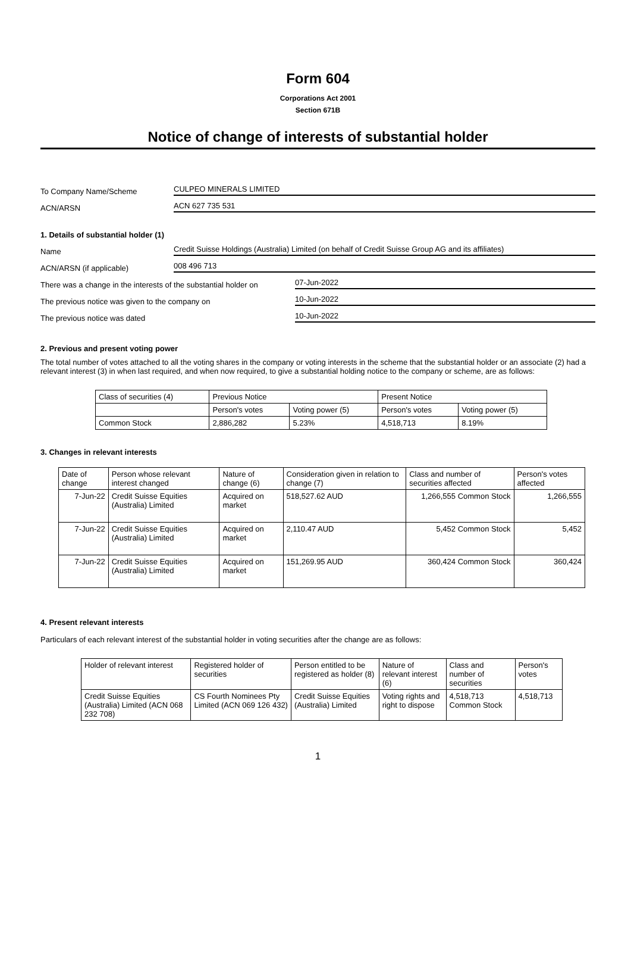Form 604
Corporations Act 2001
Section 671B
Notice of change of interests of substantial holder
To Company Name/Scheme CULPEO MINERALS LIMITED
ACN/ARSN ACN 627 735 531
1. Details of substantial holder (1)
Name Credit Suisse Holdings (Australia) Limited (on behalf of Credit Suisse Group AG and its affiliates)
ACN/ARSN (if applicable) 008 496 713
There was a change in the interests of the substantial holder on 07-Jun-2022
The previous notice was given to the company on 10-Jun-2022
The previous notice was dated 10-Jun-2022
2. Previous and present voting power
The total number of votes attached to all the voting shares in the company or voting interests in the scheme that the substantial holder or an associate (2) had a relevant interest (3) in when last required, and when now required, to give a substantial holding notice to the company or scheme, are as follows:
| Class of securities (4) | Previous Notice | | Present Notice | |
| --- | --- | --- | --- | --- |
| | Person's votes | Voting power (5) | Person's votes | Voting power (5) |
| Common Stock | 2,886,282 | 5.23% | 4,518,713 | 8.19% |
3. Changes in relevant interests
| Date of change | Person whose relevant interest changed | Nature of change (6) | Consideration given in relation to change (7) | Class and number of securities affected | Person's votes affected |
| --- | --- | --- | --- | --- | --- |
| 7-Jun-22 | Credit Suisse Equities (Australia) Limited | Acquired on market | 518,527.62 AUD | 1,266,555 Common Stock | 1,266,555 |
| 7-Jun-22 | Credit Suisse Equities (Australia) Limited | Acquired on market | 2,110.47 AUD | 5,452 Common Stock | 5,452 |
| 7-Jun-22 | Credit Suisse Equities (Australia) Limited | Acquired on market | 151,269.95 AUD | 360,424 Common Stock | 360,424 |
4. Present relevant interests
Particulars of each relevant interest of the substantial holder in voting securities after the change are as follows:
| Holder of relevant interest | Registered holder of securities | Person entitled to be registered as holder (8) | Nature of relevant interest (6) | Class and number of securities | Person's votes |
| --- | --- | --- | --- | --- | --- |
| Credit Suisse Equities (Australia) Limited (ACN 068 232 708) | CS Fourth Nominees Pty Limited (ACN 069 126 432) | Credit Suisse Equities (Australia) Limited | Voting rights and right to dispose | 4,518,713 Common Stock | 4,518,713 |
1